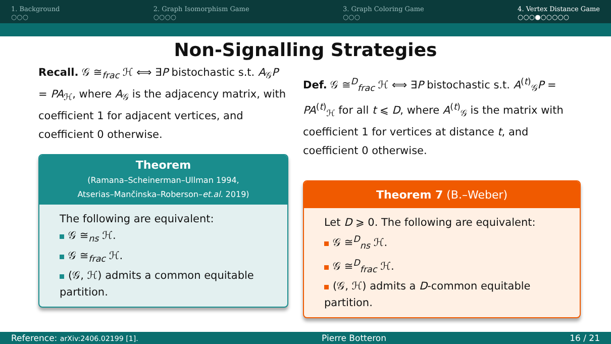1. Background
○○○
2. Graph Isomorphism Game
○○○○
3. Graph Coloring Game
○○○
4. Vertex Distance Game
○○○●○○○○○
Non-Signalling Strategies
Recall. 𝒢 ≅<sub>frac</sub> ℋ ⟺ ∃P bistochastic s.t. A<sub>𝒢</sub>P = PA<sub>ℋ</sub>, where A<sub>𝒢</sub> is the adjacency matrix, with coefficient 1 for adjacent vertices, and coefficient 0 otherwise.
Theorem
(Ramana–Scheinerman–Ullman 1994,
Atserias–Mančinska–Roberson–et.al. 2019)
The following are equivalent:
𝒢 ≅<sub>ns</sub> ℋ.
𝒢 ≅<sub>frac</sub> ℋ.
(𝒢, ℋ) admits a common equitable partition.
Def. 𝒢 ≅<sup>D</sup><sub>frac</sub> ℋ ⟺ ∃P bistochastic s.t. A<sup>(t)</sup><sub>𝒢</sub>P = PA<sup>(t)</sup><sub>ℋ</sub> for all t ⩽ D, where A<sup>(t)</sup><sub>𝒢</sub> is the matrix with coefficient 1 for vertices at distance t, and coefficient 0 otherwise.
Theorem 7 (B.–Weber)
Let D ⩾ 0. The following are equivalent:
𝒢 ≅<sup>D</sup><sub>ns</sub> ℋ.
𝒢 ≅<sup>D</sup><sub>frac</sub> ℋ.
(𝒢, ℋ) admits a D-common equitable partition.
Reference: arXiv:2406.02199 [1]. Pierre Botteron 16 / 21